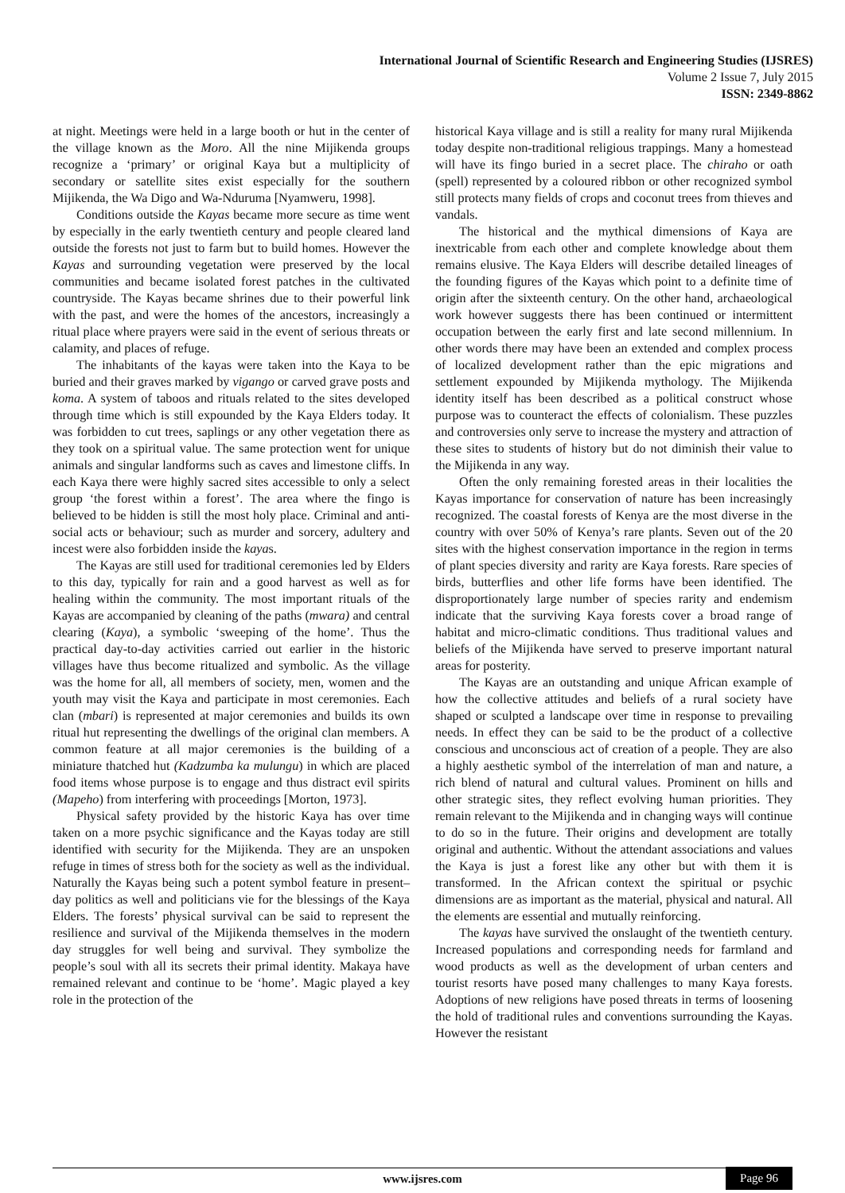International Journal of Scientific Research and Engineering Studies (IJSRES)
Volume 2 Issue 7, July 2015
ISSN: 2349-8862
at night. Meetings were held in a large booth or hut in the center of the village known as the Moro. All the nine Mijikenda groups recognize a ‘primary’ or original Kaya but a multiplicity of secondary or satellite sites exist especially for the southern Mijikenda, the Wa Digo and Wa-Nduruma [Nyamweru, 1998].
Conditions outside the Kayas became more secure as time went by especially in the early twentieth century and people cleared land outside the forests not just to farm but to build homes. However the Kayas and surrounding vegetation were preserved by the local communities and became isolated forest patches in the cultivated countryside. The Kayas became shrines due to their powerful link with the past, and were the homes of the ancestors, increasingly a ritual place where prayers were said in the event of serious threats or calamity, and places of refuge.
The inhabitants of the kayas were taken into the Kaya to be buried and their graves marked by vigango or carved grave posts and koma. A system of taboos and rituals related to the sites developed through time which is still expounded by the Kaya Elders today. It was forbidden to cut trees, saplings or any other vegetation there as they took on a spiritual value. The same protection went for unique animals and singular landforms such as caves and limestone cliffs. In each Kaya there were highly sacred sites accessible to only a select group ‘the forest within a forest’. The area where the fingo is believed to be hidden is still the most holy place. Criminal and anti-social acts or behaviour; such as murder and sorcery, adultery and incest were also forbidden inside the kayas.
The Kayas are still used for traditional ceremonies led by Elders to this day, typically for rain and a good harvest as well as for healing within the community. The most important rituals of the Kayas are accompanied by cleaning of the paths (mwara) and central clearing (Kaya), a symbolic ‘sweeping of the home’. Thus the practical day-to-day activities carried out earlier in the historic villages have thus become ritualized and symbolic. As the village was the home for all, all members of society, men, women and the youth may visit the Kaya and participate in most ceremonies. Each clan (mbari) is represented at major ceremonies and builds its own ritual hut representing the dwellings of the original clan members. A common feature at all major ceremonies is the building of a miniature thatched hut (Kadzumba ka mulungu) in which are placed food items whose purpose is to engage and thus distract evil spirits (Mapeho) from interfering with proceedings [Morton, 1973].
Physical safety provided by the historic Kaya has over time taken on a more psychic significance and the Kayas today are still identified with security for the Mijikenda. They are an unspoken refuge in times of stress both for the society as well as the individual. Naturally the Kayas being such a potent symbol feature in present–day politics as well and politicians vie for the blessings of the Kaya Elders. The forests’ physical survival can be said to represent the resilience and survival of the Mijikenda themselves in the modern day struggles for well being and survival. They symbolize the people’s soul with all its secrets their primal identity. Makaya have remained relevant and continue to be ‘home’. Magic played a key role in the protection of the
historical Kaya village and is still a reality for many rural Mijikenda today despite non-traditional religious trappings. Many a homestead will have its fingo buried in a secret place. The chiraho or oath (spell) represented by a coloured ribbon or other recognized symbol still protects many fields of crops and coconut trees from thieves and vandals.
The historical and the mythical dimensions of Kaya are inextricable from each other and complete knowledge about them remains elusive. The Kaya Elders will describe detailed lineages of the founding figures of the Kayas which point to a definite time of origin after the sixteenth century. On the other hand, archaeological work however suggests there has been continued or intermittent occupation between the early first and late second millennium. In other words there may have been an extended and complex process of localized development rather than the epic migrations and settlement expounded by Mijikenda mythology. The Mijikenda identity itself has been described as a political construct whose purpose was to counteract the effects of colonialism. These puzzles and controversies only serve to increase the mystery and attraction of these sites to students of history but do not diminish their value to the Mijikenda in any way.
Often the only remaining forested areas in their localities the Kayas importance for conservation of nature has been increasingly recognized. The coastal forests of Kenya are the most diverse in the country with over 50% of Kenya’s rare plants. Seven out of the 20 sites with the highest conservation importance in the region in terms of plant species diversity and rarity are Kaya forests. Rare species of birds, butterflies and other life forms have been identified. The disproportionately large number of species rarity and endemism indicate that the surviving Kaya forests cover a broad range of habitat and micro-climatic conditions. Thus traditional values and beliefs of the Mijikenda have served to preserve important natural areas for posterity.
The Kayas are an outstanding and unique African example of how the collective attitudes and beliefs of a rural society have shaped or sculpted a landscape over time in response to prevailing needs. In effect they can be said to be the product of a collective conscious and unconscious act of creation of a people. They are also a highly aesthetic symbol of the interrelation of man and nature, a rich blend of natural and cultural values. Prominent on hills and other strategic sites, they reflect evolving human priorities. They remain relevant to the Mijikenda and in changing ways will continue to do so in the future. Their origins and development are totally original and authentic. Without the attendant associations and values the Kaya is just a forest like any other but with them it is transformed. In the African context the spiritual or psychic dimensions are as important as the material, physical and natural. All the elements are essential and mutually reinforcing.
The kayas have survived the onslaught of the twentieth century. Increased populations and corresponding needs for farmland and wood products as well as the development of urban centers and tourist resorts have posed many challenges to many Kaya forests. Adoptions of new religions have posed threats in terms of loosening the hold of traditional rules and conventions surrounding the Kayas. However the resistant
www.ijsres.com Page 96